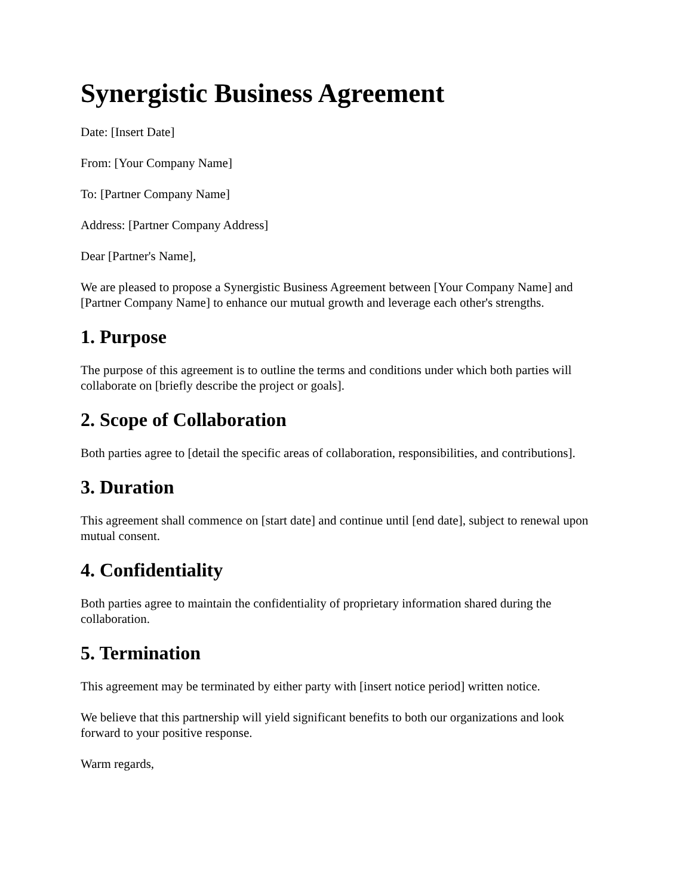Synergistic Business Agreement
Date: [Insert Date]
From: [Your Company Name]
To: [Partner Company Name]
Address: [Partner Company Address]
Dear [Partner's Name],
We are pleased to propose a Synergistic Business Agreement between [Your Company Name] and [Partner Company Name] to enhance our mutual growth and leverage each other's strengths.
1. Purpose
The purpose of this agreement is to outline the terms and conditions under which both parties will collaborate on [briefly describe the project or goals].
2. Scope of Collaboration
Both parties agree to [detail the specific areas of collaboration, responsibilities, and contributions].
3. Duration
This agreement shall commence on [start date] and continue until [end date], subject to renewal upon mutual consent.
4. Confidentiality
Both parties agree to maintain the confidentiality of proprietary information shared during the collaboration.
5. Termination
This agreement may be terminated by either party with [insert notice period] written notice.
We believe that this partnership will yield significant benefits to both our organizations and look forward to your positive response.
Warm regards,